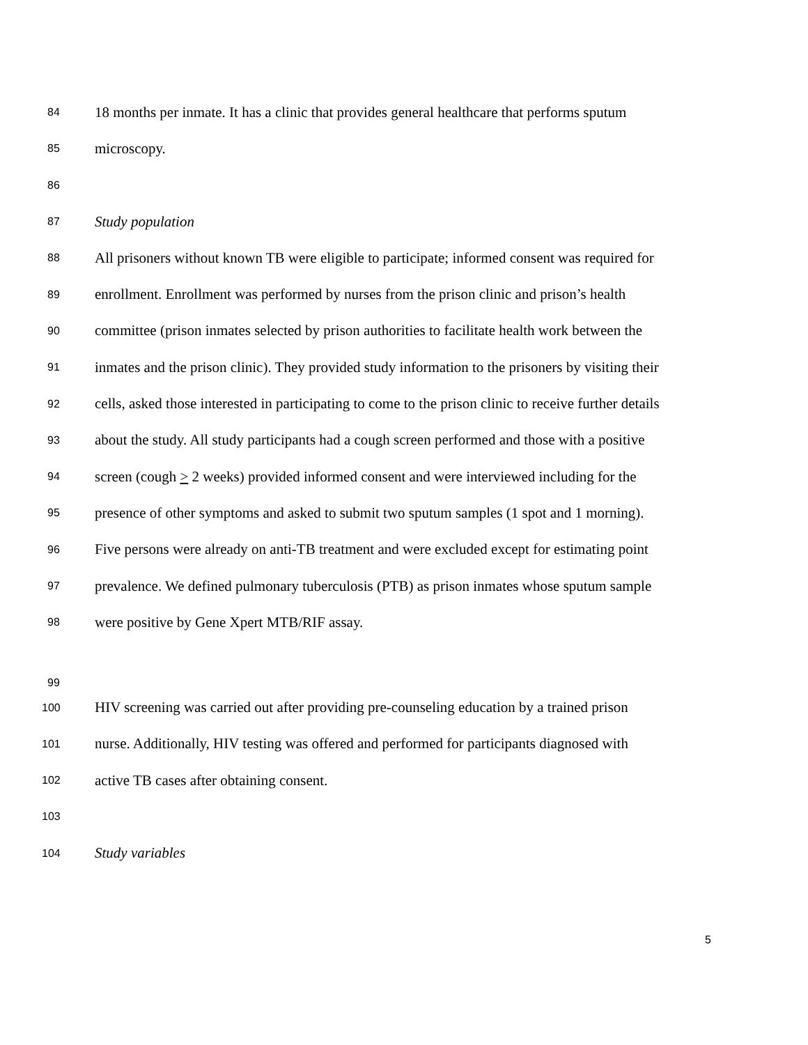84 18 months per inmate. It has a clinic that provides general healthcare that performs sputum
85 microscopy.
86
87 Study population
88 All prisoners without known TB were eligible to participate; informed consent was required for
89 enrollment. Enrollment was performed by nurses from the prison clinic and prison’s health
90 committee (prison inmates selected by prison authorities to facilitate health work between the
91 inmates and the prison clinic). They provided study information to the prisoners by visiting their
92 cells, asked those interested in participating to come to the prison clinic to receive further details
93 about the study. All study participants had a cough screen performed and those with a positive
94 screen (cough > 2 weeks) provided informed consent and were interviewed including for the
95 presence of other symptoms and asked to submit two sputum samples (1 spot and 1 morning).
96 Five persons were already on anti-TB treatment and were excluded except for estimating point
97 prevalence. We defined pulmonary tuberculosis (PTB) as prison inmates whose sputum sample
98 were positive by Gene Xpert MTB/RIF assay.
99
100 HIV screening was carried out after providing pre-counseling education by a trained prison
101 nurse. Additionally, HIV testing was offered and performed for participants diagnosed with
102 active TB cases after obtaining consent.
103
104 Study variables
5